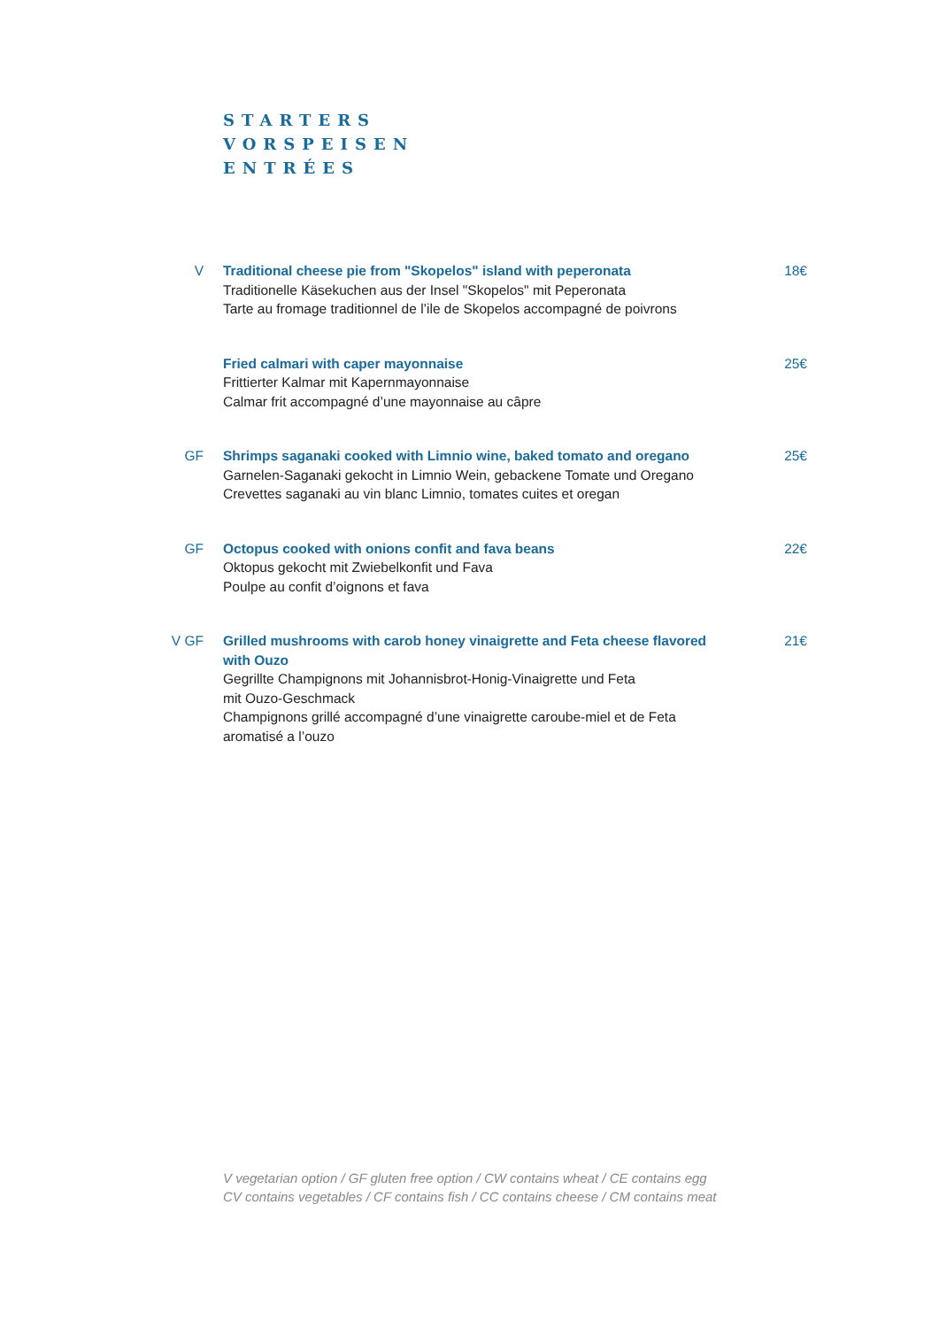STARTERS
VORSPEISEN
ENTRÉES
V Traditional cheese pie from "Skopelos" island with peperonata
Traditionelle Käsekuchen aus der Insel "Skopelos" mit Peperonata
Tarte au fromage traditionnel de l’ile de Skopelos accompagné de poivrons
18€
Fried calmari with caper mayonnaise
Frittierter Kalmar mit Kapernmayonnaise
Calmar frit accompagné d’une mayonnaise au câpre
25€
GF Shrimps saganaki cooked with Limnio wine, baked tomato and oregano
Garnelen-Saganaki gekocht in Limnio Wein, gebackene Tomate und Oregano
Crevettes saganaki au vin blanc Limnio, tomates cuites et oregan
25€
GF Octopus cooked with onions confit and fava beans
Oktopus gekocht mit Zwiebelkonfit und Fava
Poulpe au confit d’oignons et fava
22€
V GF Grilled mushrooms with carob honey vinaigrette and Feta cheese flavored with Ouzo
Gegrillte Champignons mit Johannisbrot-Honig-Vinaigrette und Feta
mit Ouzo-Geschmack
Champignons grillé accompagné d’une vinaigrette caroube-miel et de Feta
aromatisé a l’ouzo
21€
V vegetarian option / GF gluten free option / CW contains wheat / CE contains egg
CV contains vegetables / CF contains fish / CC contains cheese / CM contains meat